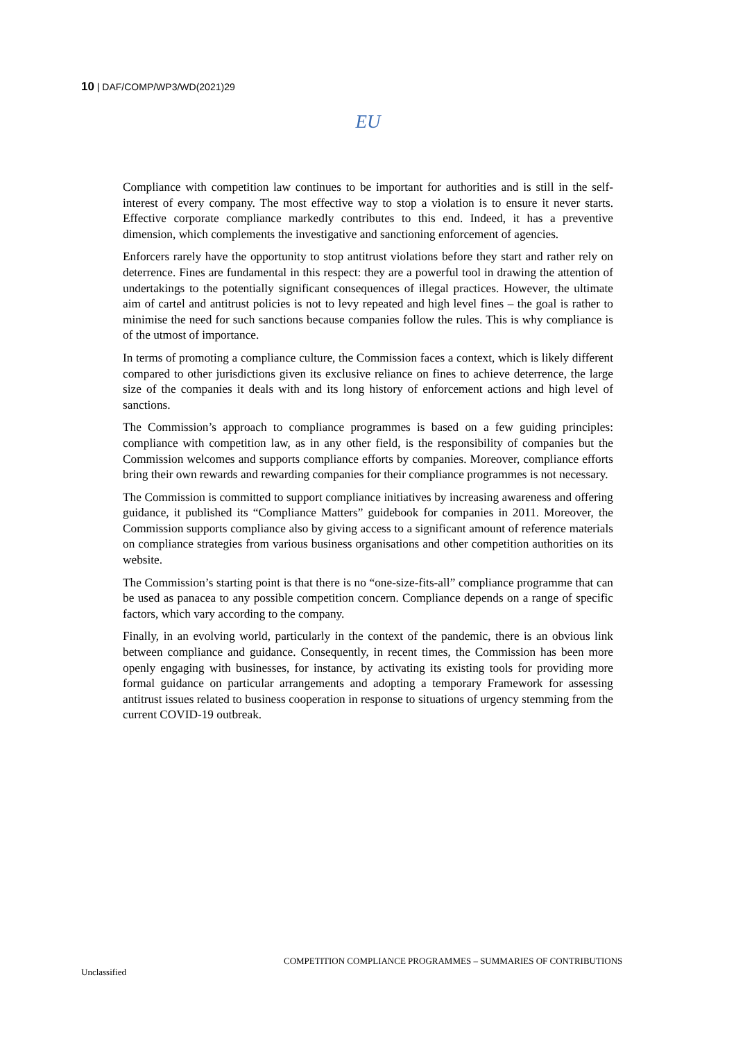10 | DAF/COMP/WP3/WD(2021)29
EU
Compliance with competition law continues to be important for authorities and is still in the self-interest of every company. The most effective way to stop a violation is to ensure it never starts. Effective corporate compliance markedly contributes to this end. Indeed, it has a preventive dimension, which complements the investigative and sanctioning enforcement of agencies.
Enforcers rarely have the opportunity to stop antitrust violations before they start and rather rely on deterrence. Fines are fundamental in this respect: they are a powerful tool in drawing the attention of undertakings to the potentially significant consequences of illegal practices. However, the ultimate aim of cartel and antitrust policies is not to levy repeated and high level fines – the goal is rather to minimise the need for such sanctions because companies follow the rules. This is why compliance is of the utmost of importance.
In terms of promoting a compliance culture, the Commission faces a context, which is likely different compared to other jurisdictions given its exclusive reliance on fines to achieve deterrence, the large size of the companies it deals with and its long history of enforcement actions and high level of sanctions.
The Commission’s approach to compliance programmes is based on a few guiding principles: compliance with competition law, as in any other field, is the responsibility of companies but the Commission welcomes and supports compliance efforts by companies. Moreover, compliance efforts bring their own rewards and rewarding companies for their compliance programmes is not necessary.
The Commission is committed to support compliance initiatives by increasing awareness and offering guidance, it published its “Compliance Matters” guidebook for companies in 2011. Moreover, the Commission supports compliance also by giving access to a significant amount of reference materials on compliance strategies from various business organisations and other competition authorities on its website.
The Commission’s starting point is that there is no “one-size-fits-all” compliance programme that can be used as panacea to any possible competition concern. Compliance depends on a range of specific factors, which vary according to the company.
Finally, in an evolving world, particularly in the context of the pandemic, there is an obvious link between compliance and guidance. Consequently, in recent times, the Commission has been more openly engaging with businesses, for instance, by activating its existing tools for providing more formal guidance on particular arrangements and adopting a temporary Framework for assessing antitrust issues related to business cooperation in response to situations of urgency stemming from the current COVID-19 outbreak.
COMPETITION COMPLIANCE PROGRAMMES – SUMMARIES OF CONTRIBUTIONS
Unclassified